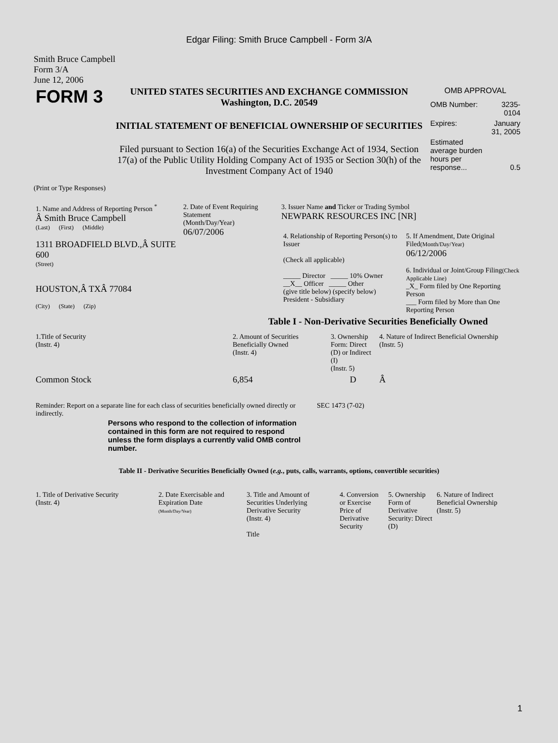Edgar Filing: Smith Bruce Campbell - Form 3/A
Smith Bruce Campbell
Form 3/A
June 12, 2006
| FORM 3 | UNITED STATES SECURITIES AND EXCHANGE COMMISSION Washington, D.C. 20549 INITIAL STATEMENT OF BENEFICIAL OWNERSHIP OF SECURITIES Filed pursuant to Section 16(a) of the Securities Exchange Act of 1934, Section 17(a) of the Public Utility Holding Company Act of 1935 or Section 30(h) of the Investment Company Act of 1940 | OMB APPROVAL / OMB Number: / 3235-0104 / / Expires: / January 31, 2005 / / Estimated average burden hours per response... / 0.5 / |
(Print or Type Responses)
| 1. Name and Address of Reporting Person <sup>*</sup> Â Smith Bruce Campbell (Last) (First) (Middle) 1311 BROADFIELD BLVD.,Â SUITE 600 (Street) HOUSTON,Â TXÂ 77084 (City) (State) (Zip) | 2. Date of Event Requiring Statement (Month/Day/Year) 06/07/2006 | 3. Issuer Name and Ticker or Trading Symbol NEWPARK RESOURCES INC [NR] / 4. Relationship of Reporting Person(s) to Issuer (Check all applicable) _____ Director _____ 10% Owner __X__ Officer _____ Other (give title below) (specify below) President - Subsidiary / 5. If Amendment, Date Original Filed (Month/Day/Year) 06/12/2006 6. Individual or Joint/Group Filing (Check Applicable Line) _X_ Form filed by One Reporting Person ___ Form filed by More than One Reporting Person / |
Table I - Non-Derivative Securities Beneficially Owned
| 1.Title of Security (Instr. 4) | 2. Amount of Securities Beneficially Owned (Instr. 4) | 3. Ownership Form: Direct (D) or Indirect (I) (Instr. 5) | 4. Nature of Indirect Beneficial Ownership (Instr. 5) |
| --- | --- | --- | --- |
| Common Stock | 6,854 | D | Â |
| Reminder: Report on a separate line for each class of securities beneficially owned directly or indirectly. | SEC 1473 (7-02) |
Persons who respond to the collection of information contained in this form are not required to respond unless the form displays a currently valid OMB control number.
Table II - Derivative Securities Beneficially Owned (e.g., puts, calls, warrants, options, convertible securities)
| 1. Title of Derivative Security (Instr. 4) | 2. Date Exercisable and Expiration Date (Month/Day/Year) | 3. Title and Amount of Securities Underlying Derivative Security (Instr. 4) Title | 4. Conversion or Exercise Price of Derivative Security | 5. Ownership Form of Derivative Security: Direct (D) | 6. Nature of Indirect Beneficial Ownership (Instr. 5) |
| --- | --- | --- | --- | --- | --- |
1